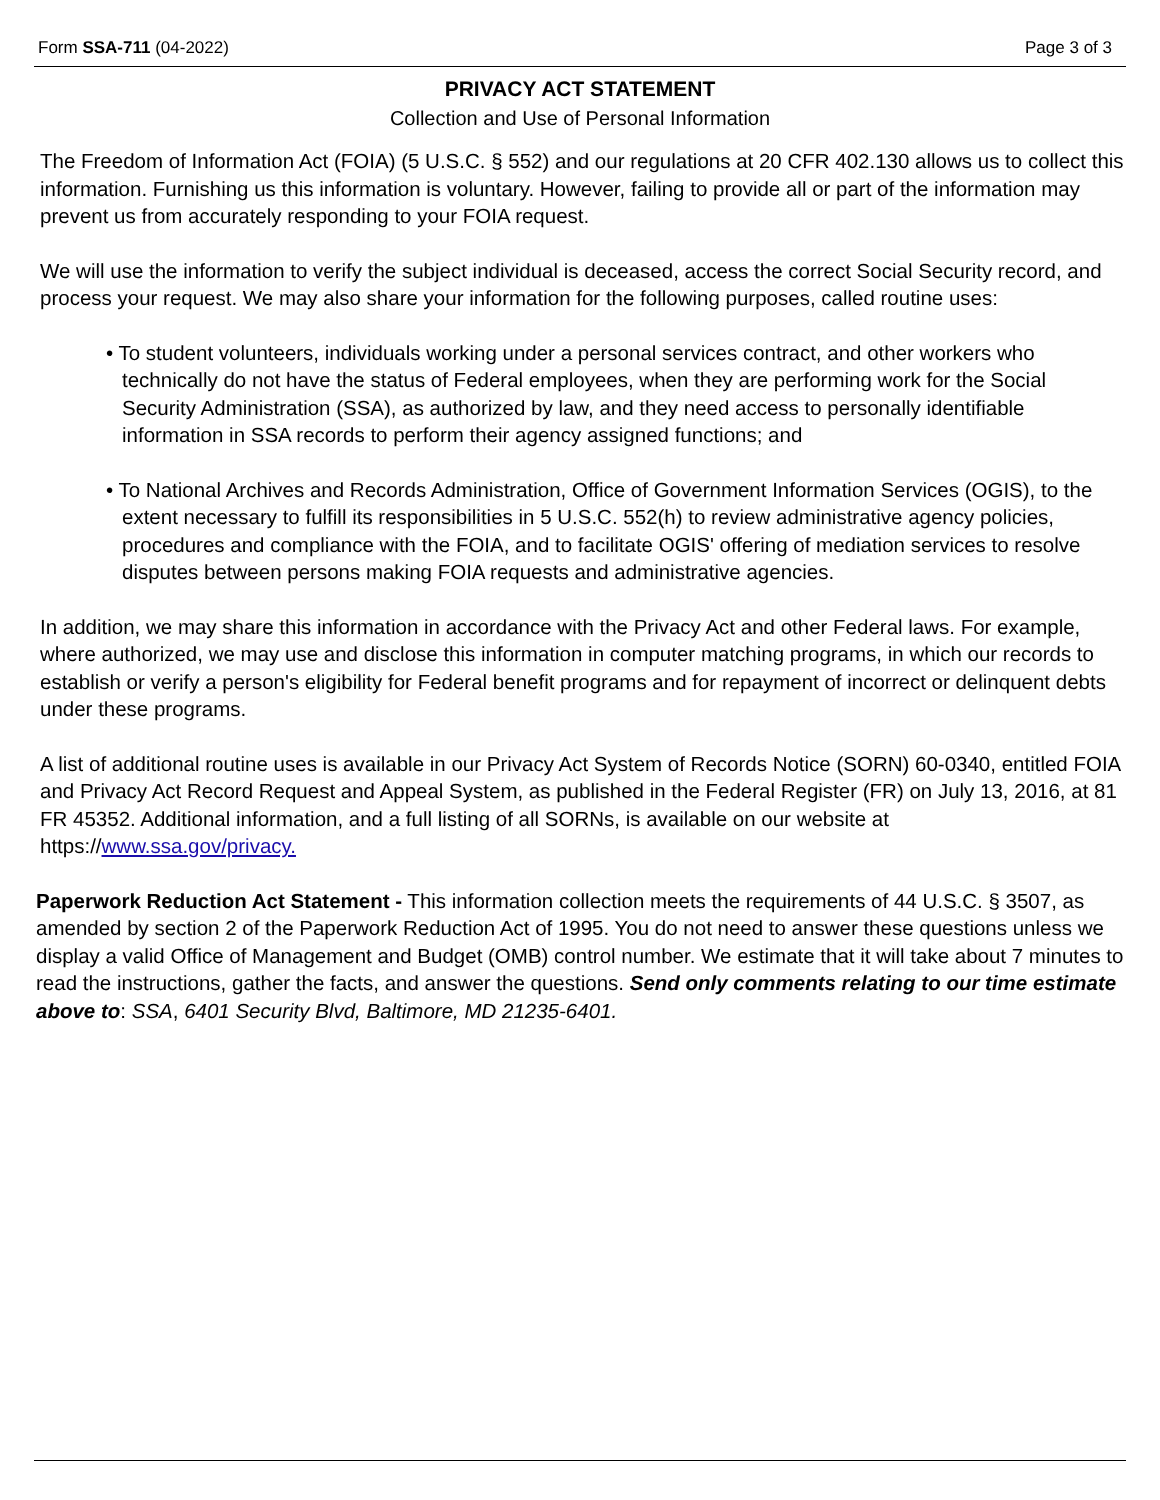Form SSA-711 (04-2022) Page 3 of 3
PRIVACY ACT STATEMENT
Collection and Use of Personal Information
The Freedom of Information Act (FOIA) (5 U.S.C. § 552) and our regulations at 20 CFR 402.130 allows us to collect this information. Furnishing us this information is voluntary. However, failing to provide all or part of the information may prevent us from accurately responding to your FOIA request.
We will use the information to verify the subject individual is deceased, access the correct Social Security record, and process your request. We may also share your information for the following purposes, called routine uses:
• To student volunteers, individuals working under a personal services contract, and other workers who technically do not have the status of Federal employees, when they are performing work for the Social Security Administration (SSA), as authorized by law, and they need access to personally identifiable information in SSA records to perform their agency assigned functions; and
• To National Archives and Records Administration, Office of Government Information Services (OGIS), to the extent necessary to fulfill its responsibilities in 5 U.S.C. 552(h) to review administrative agency policies, procedures and compliance with the FOIA, and to facilitate OGIS' offering of mediation services to resolve disputes between persons making FOIA requests and administrative agencies.
In addition, we may share this information in accordance with the Privacy Act and other Federal laws. For example, where authorized, we may use and disclose this information in computer matching programs, in which our records to establish or verify a person's eligibility for Federal benefit programs and for repayment of incorrect or delinquent debts under these programs.
A list of additional routine uses is available in our Privacy Act System of Records Notice (SORN) 60-0340, entitled FOIA and Privacy Act Record Request and Appeal System, as published in the Federal Register (FR) on July 13, 2016, at 81 FR 45352. Additional information, and a full listing of all SORNs, is available on our website at https://www.ssa.gov/privacy.
Paperwork Reduction Act Statement - This information collection meets the requirements of 44 U.S.C. § 3507, as amended by section 2 of the Paperwork Reduction Act of 1995. You do not need to answer these questions unless we display a valid Office of Management and Budget (OMB) control number. We estimate that it will take about 7 minutes to read the instructions, gather the facts, and answer the questions. Send only comments relating to our time estimate above to: SSA, 6401 Security Blvd, Baltimore, MD 21235-6401.